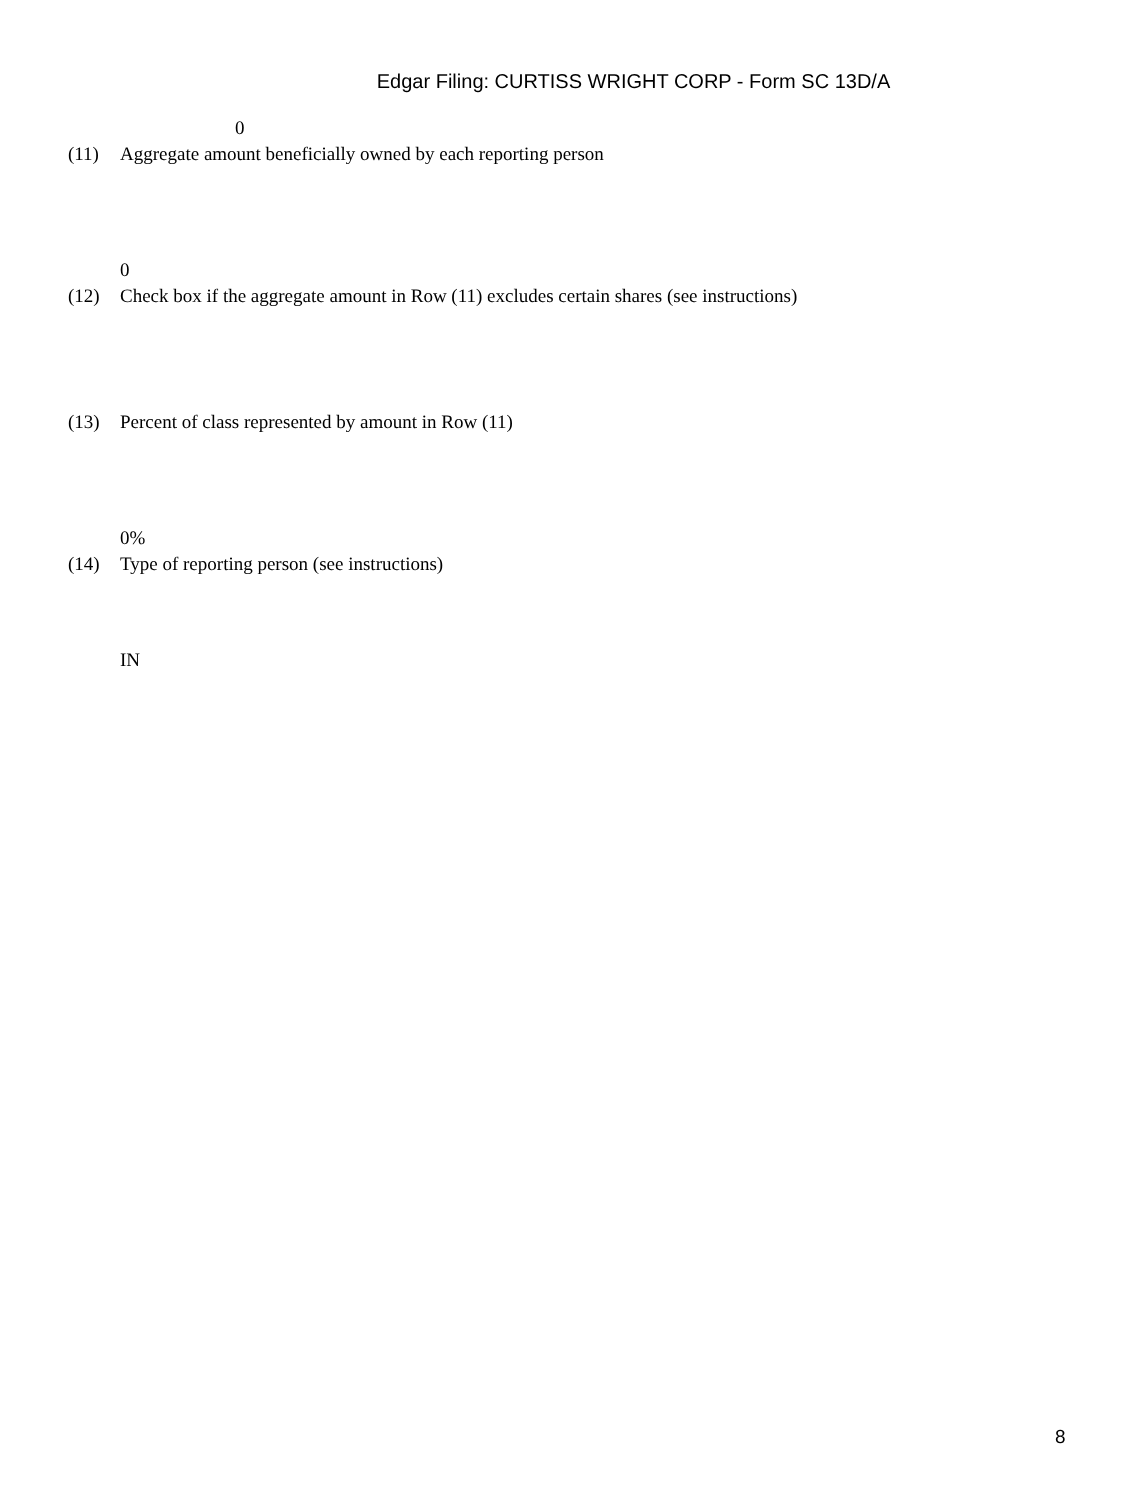Edgar Filing: CURTISS WRIGHT CORP - Form SC 13D/A
0
(11) Aggregate amount beneficially owned by each reporting person
0
(12) Check box if the aggregate amount in Row (11) excludes certain shares (see instructions)
(13) Percent of class represented by amount in Row (11)
0%
(14) Type of reporting person (see instructions)
IN
8